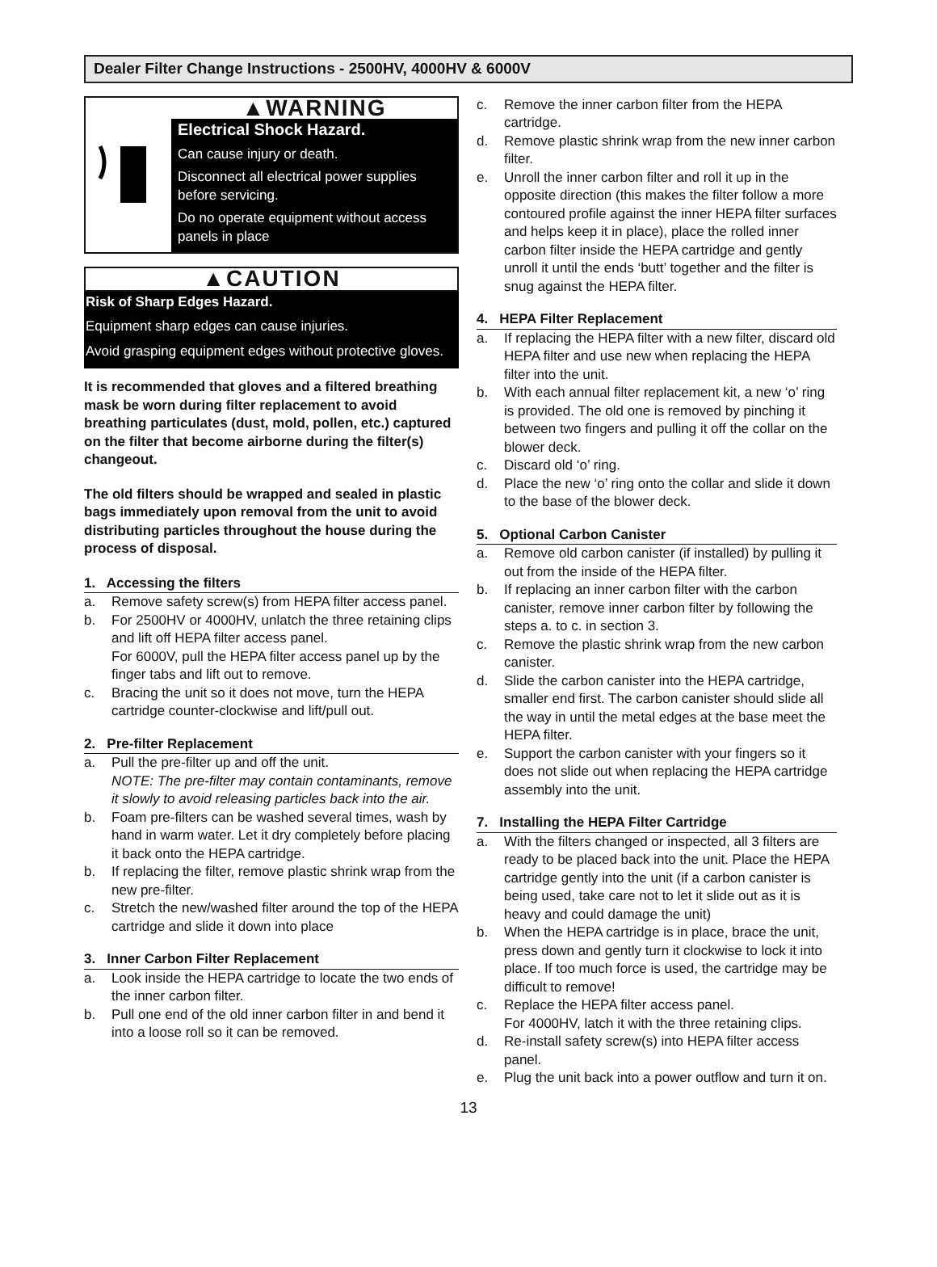Dealer Filter Change Instructions - 2500HV, 4000HV & 6000V
▲WARNING
Electrical Shock Hazard.
Can cause injury or death.
Disconnect all electrical power supplies before servicing.
Do no operate equipment without access panels in place
▲CAUTION
Risk of Sharp Edges Hazard.
Equipment sharp edges can cause injuries.
Avoid grasping equipment edges without protective gloves.
It is recommended that gloves and a filtered breathing mask be worn during filter replacement to avoid breathing particulates (dust, mold, pollen, etc.) captured on the filter that become airborne during the filter(s) changeout.
The old filters should be wrapped and sealed in plastic bags immediately upon removal from the unit to avoid distributing particles throughout the house during the process of disposal.
1. Accessing the filters
a. Remove safety screw(s) from HEPA filter access panel.
b. For 2500HV or 4000HV, unlatch the three retaining clips and lift off HEPA filter access panel.
For 6000V, pull the HEPA filter access panel up by the finger tabs and lift out to remove.
c. Bracing the unit so it does not move, turn the HEPA cartridge counter-clockwise and lift/pull out.
2. Pre-filter Replacement
a. Pull the pre-filter up and off the unit.
NOTE: The pre-filter may contain contaminants, remove it slowly to avoid releasing particles back into the air.
b. Foam pre-filters can be washed several times, wash by hand in warm water. Let it dry completely before placing it back onto the HEPA cartridge.
b. If replacing the filter, remove plastic shrink wrap from the new pre-filter.
c. Stretch the new/washed filter around the top of the HEPA cartridge and slide it down into place
3. Inner Carbon Filter Replacement
a. Look inside the HEPA cartridge to locate the two ends of the inner carbon filter.
b. Pull one end of the old inner carbon filter in and bend it into a loose roll so it can be removed.
c. Remove the inner carbon filter from the HEPA cartridge.
d. Remove plastic shrink wrap from the new inner carbon filter.
e. Unroll the inner carbon filter and roll it up in the opposite direction (this makes the filter follow a more contoured profile against the inner HEPA filter surfaces and helps keep it in place), place the rolled inner carbon filter inside the HEPA cartridge and gently unroll it until the ends ‘butt’ together and the filter is snug against the HEPA filter.
4. HEPA Filter Replacement
a. If replacing the HEPA filter with a new filter, discard old HEPA filter and use new when replacing the HEPA filter into the unit.
b. With each annual filter replacement kit, a new ‘o’ ring is provided. The old one is removed by pinching it between two fingers and pulling it off the collar on the blower deck.
c. Discard old ‘o’ ring.
d. Place the new ‘o’ ring onto the collar and slide it down to the base of the blower deck.
5. Optional Carbon Canister
a. Remove old carbon canister (if installed) by pulling it out from the inside of the HEPA filter.
b. If replacing an inner carbon filter with the carbon canister, remove inner carbon filter by following the steps a. to c. in section 3.
c. Remove the plastic shrink wrap from the new carbon canister.
d. Slide the carbon canister into the HEPA cartridge, smaller end first. The carbon canister should slide all the way in until the metal edges at the base meet the HEPA filter.
e. Support the carbon canister with your fingers so it does not slide out when replacing the HEPA cartridge assembly into the unit.
7. Installing the HEPA Filter Cartridge
a. With the filters changed or inspected, all 3 filters are ready to be placed back into the unit. Place the HEPA cartridge gently into the unit (if a carbon canister is being used, take care not to let it slide out as it is heavy and could damage the unit)
b. When the HEPA cartridge is in place, brace the unit, press down and gently turn it clockwise to lock it into place. If too much force is used, the cartridge may be difficult to remove!
c. Replace the HEPA filter access panel.
For 4000HV, latch it with the three retaining clips.
d. Re-install safety screw(s) into HEPA filter access panel.
e. Plug the unit back into a power outflow and turn it on.
13